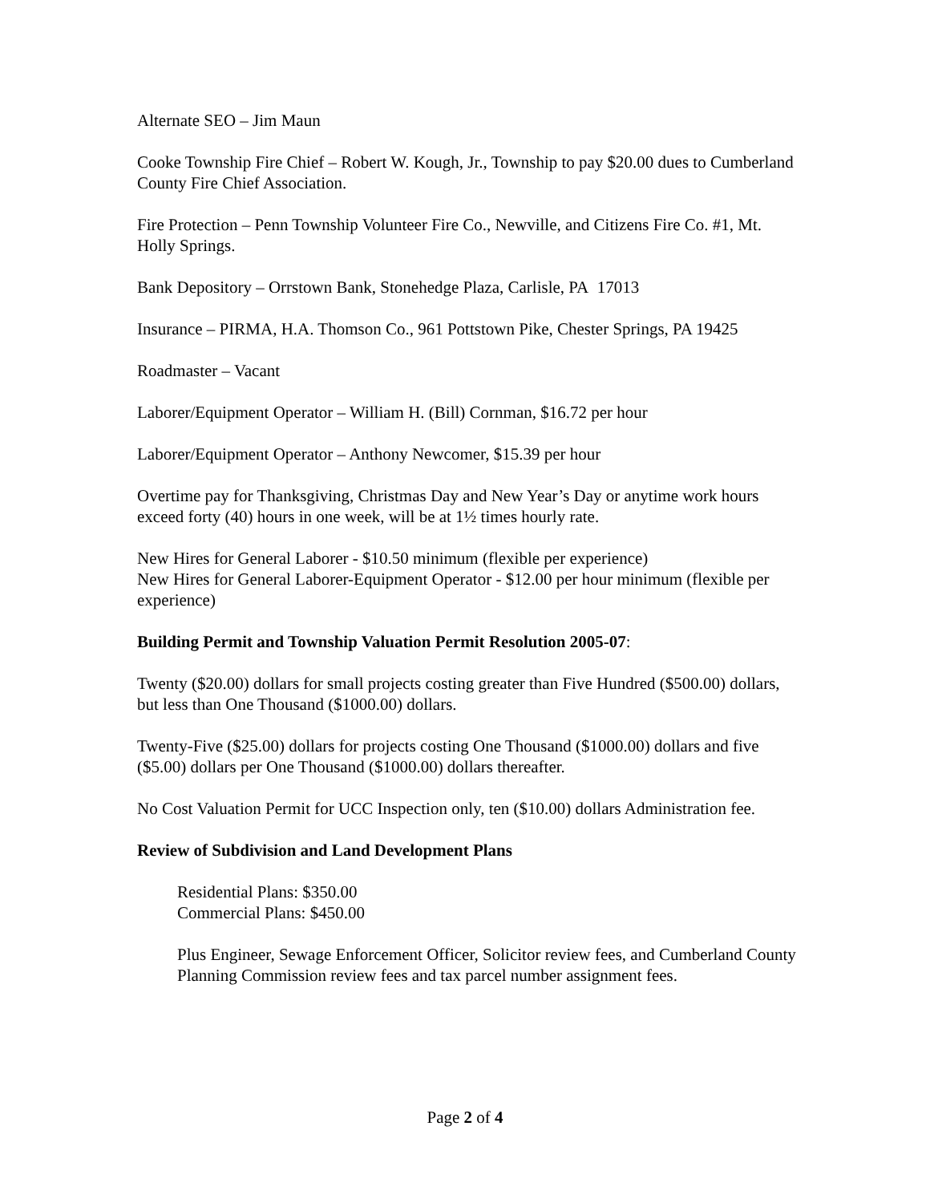Alternate SEO – Jim Maun
Cooke Township Fire Chief – Robert W. Kough, Jr., Township to pay $20.00 dues to Cumberland County Fire Chief Association.
Fire Protection – Penn Township Volunteer Fire Co., Newville, and Citizens Fire Co. #1, Mt. Holly Springs.
Bank Depository – Orrstown Bank, Stonehedge Plaza, Carlisle, PA 17013
Insurance – PIRMA, H.A. Thomson Co., 961 Pottstown Pike, Chester Springs, PA 19425
Roadmaster – Vacant
Laborer/Equipment Operator – William H. (Bill) Cornman, $16.72 per hour
Laborer/Equipment Operator – Anthony Newcomer, $15.39 per hour
Overtime pay for Thanksgiving, Christmas Day and New Year’s Day or anytime work hours exceed forty (40) hours in one week, will be at 1½ times hourly rate.
New Hires for General Laborer - $10.50 minimum (flexible per experience)
New Hires for General Laborer-Equipment Operator - $12.00 per hour minimum (flexible per experience)
Building Permit and Township Valuation Permit Resolution 2005-07:
Twenty ($20.00) dollars for small projects costing greater than Five Hundred ($500.00) dollars, but less than One Thousand ($1000.00) dollars.
Twenty-Five ($25.00) dollars for projects costing One Thousand ($1000.00) dollars and five ($5.00) dollars per One Thousand ($1000.00) dollars thereafter.
No Cost Valuation Permit for UCC Inspection only, ten ($10.00) dollars Administration fee.
Review of Subdivision and Land Development Plans
Residential Plans: $350.00
Commercial Plans: $450.00
Plus Engineer, Sewage Enforcement Officer, Solicitor review fees, and Cumberland County Planning Commission review fees and tax parcel number assignment fees.
Page 2 of 4